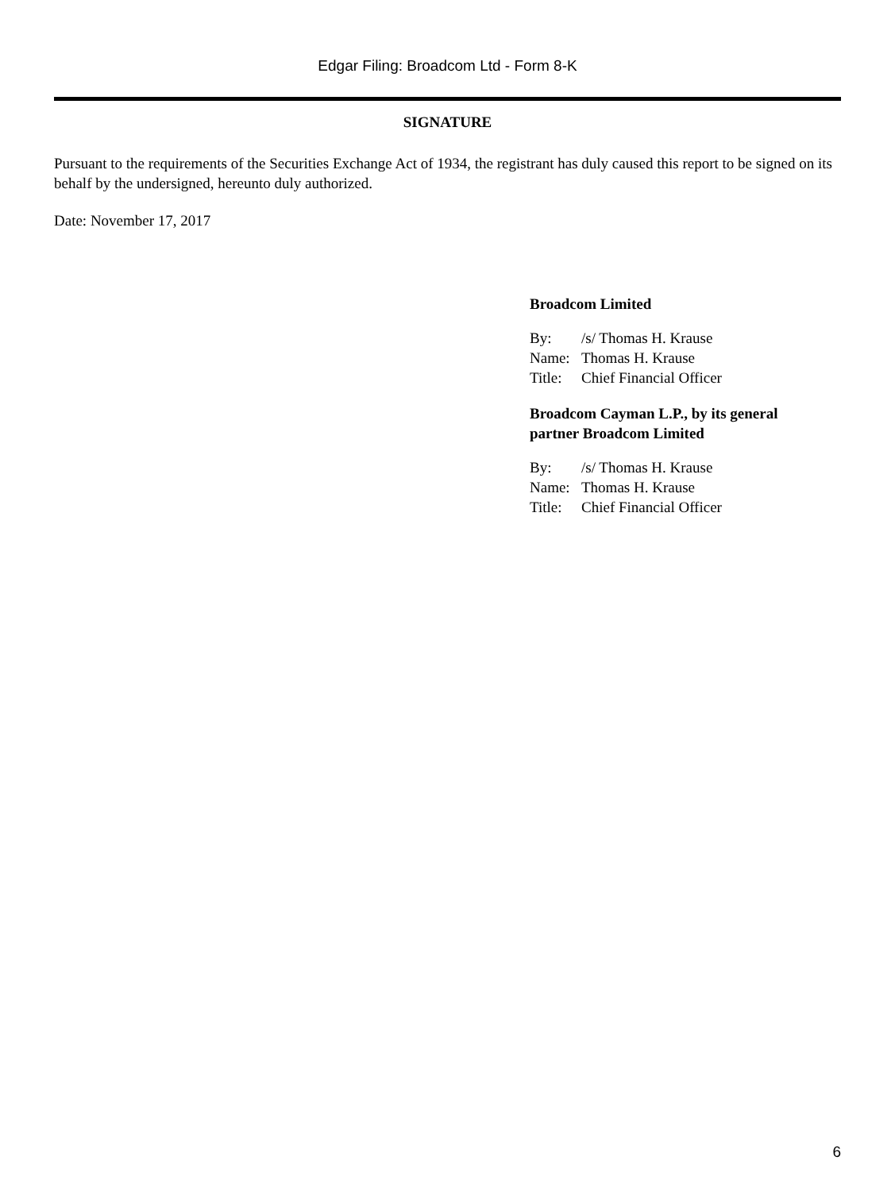Edgar Filing: Broadcom Ltd - Form 8-K
SIGNATURE
Pursuant to the requirements of the Securities Exchange Act of 1934, the registrant has duly caused this report to be signed on its behalf by the undersigned, hereunto duly authorized.
Date: November 17, 2017
Broadcom Limited
| By: | /s/ Thomas H. Krause |
| Name: | Thomas H. Krause |
| Title: | Chief Financial Officer |
Broadcom Cayman L.P., by its general partner Broadcom Limited
| By: | /s/ Thomas H. Krause |
| Name: | Thomas H. Krause |
| Title: | Chief Financial Officer |
6